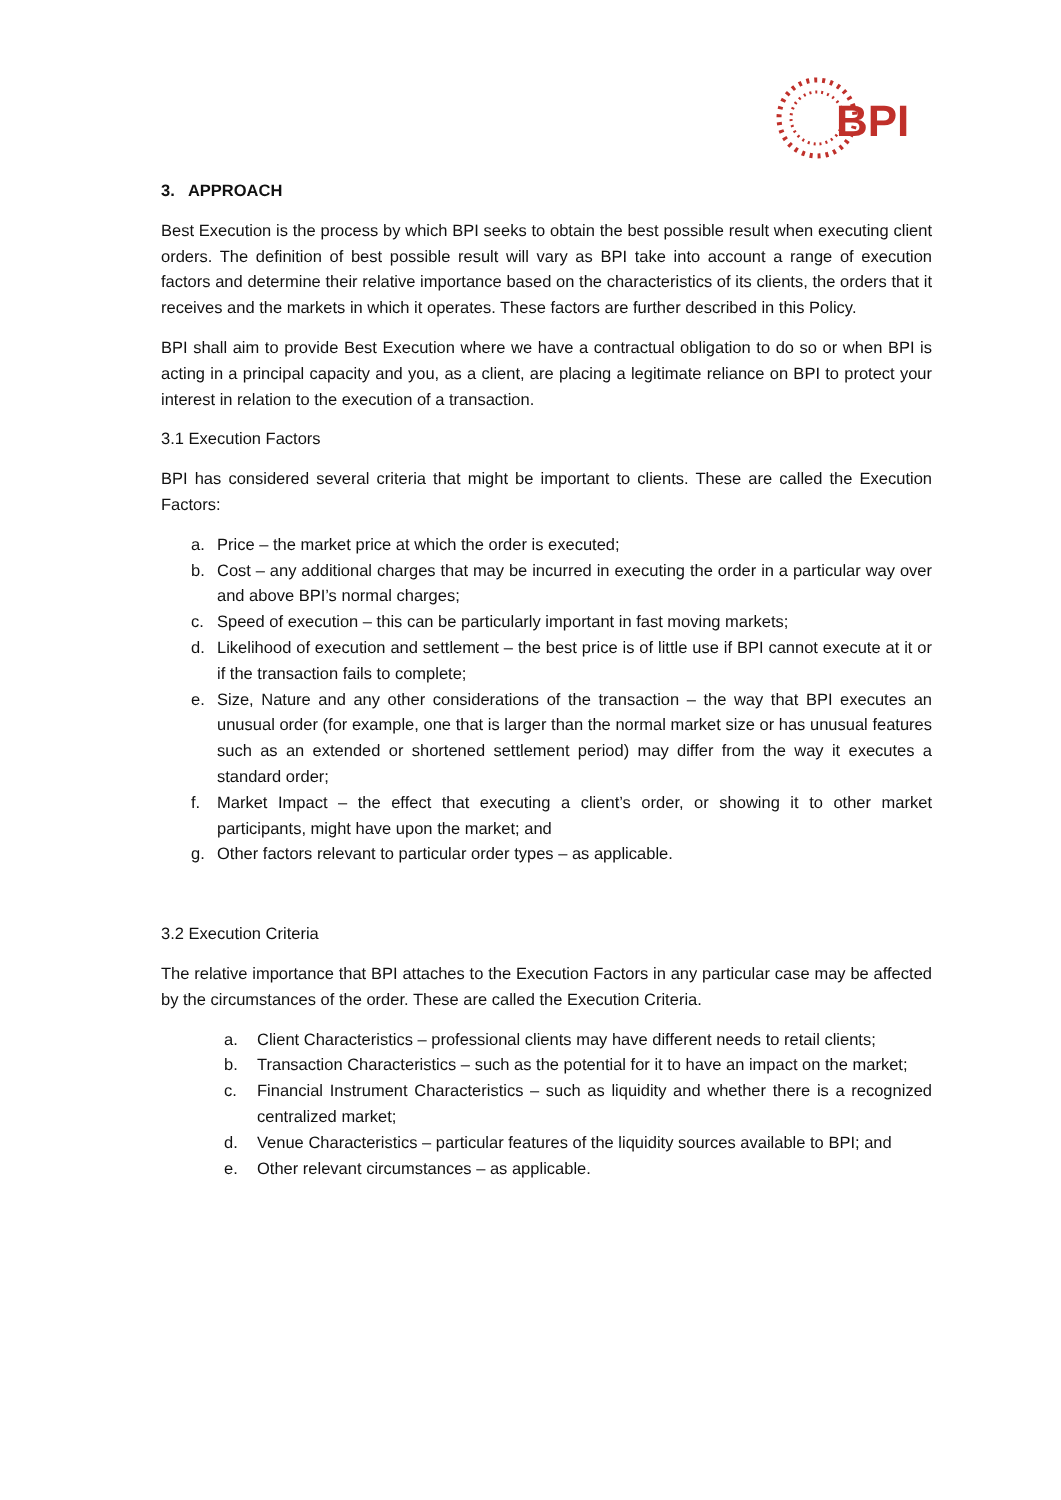BPI
3. APPROACH
Best Execution is the process by which BPI seeks to obtain the best possible result when executing client orders. The definition of best possible result will vary as BPI take into account a range of execution factors and determine their relative importance based on the characteristics of its clients, the orders that it receives and the markets in which it operates. These factors are further described in this Policy.
BPI shall aim to provide Best Execution where we have a contractual obligation to do so or when BPI is acting in a principal capacity and you, as a client, are placing a legitimate reliance on BPI to protect your interest in relation to the execution of a transaction.
3.1 Execution Factors
BPI has considered several criteria that might be important to clients. These are called the Execution Factors:
a. Price – the market price at which the order is executed;
b. Cost – any additional charges that may be incurred in executing the order in a particular way over and above BPI’s normal charges;
c. Speed of execution – this can be particularly important in fast moving markets;
d. Likelihood of execution and settlement – the best price is of little use if BPI cannot execute at it or if the transaction fails to complete;
e. Size, Nature and any other considerations of the transaction – the way that BPI executes an unusual order (for example, one that is larger than the normal market size or has unusual features such as an extended or shortened settlement period) may differ from the way it executes a standard order;
f. Market Impact – the effect that executing a client’s order, or showing it to other market participants, might have upon the market; and
g. Other factors relevant to particular order types – as applicable.
3.2 Execution Criteria
The relative importance that BPI attaches to the Execution Factors in any particular case may be affected by the circumstances of the order. These are called the Execution Criteria.
a. Client Characteristics – professional clients may have different needs to retail clients;
b. Transaction Characteristics – such as the potential for it to have an impact on the market;
c. Financial Instrument Characteristics – such as liquidity and whether there is a recognized centralized market;
d. Venue Characteristics – particular features of the liquidity sources available to BPI; and
e. Other relevant circumstances – as applicable.